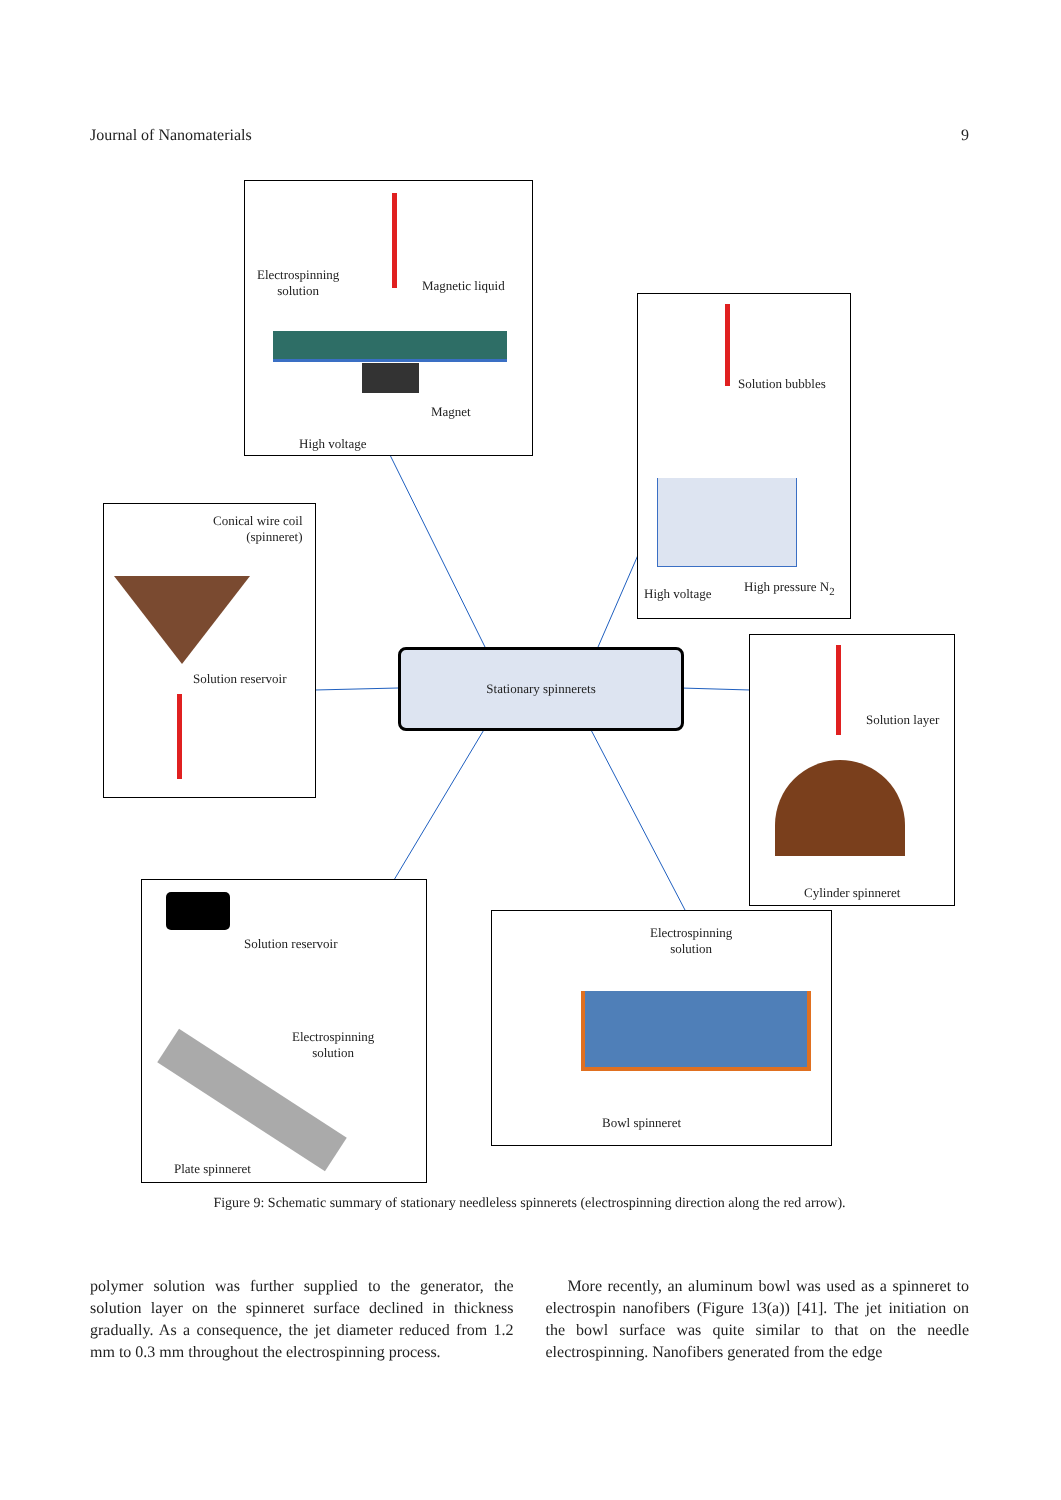Journal of Nanomaterials 9
Electrospinning
solution Magnetic liquid
Magnet
High voltage
Solution bubbles
High voltage High pressure N<sub>2</sub>
Conical wire coil
(spinneret)
Solution reservoir
Stationary spinnerets
Solution layer
Cylinder spinneret
Solution reservoir
Electrospinning
solution
Plate spinneret
Electrospinning
solution
Bowl spinneret
Figure 9: Schematic summary of stationary needleless spinnerets (electrospinning direction along the red arrow).
polymer solution was further supplied to the generator, the solution layer on the spinneret surface declined in thickness gradually. As a consequence, the jet diameter reduced from 1.2 mm to 0.3 mm throughout the electrospinning process.
More recently, an aluminum bowl was used as a spinneret to electrospin nanofibers (Figure 13(a)) [41]. The jet initiation on the bowl surface was quite similar to that on the needle electrospinning. Nanofibers generated from the edge